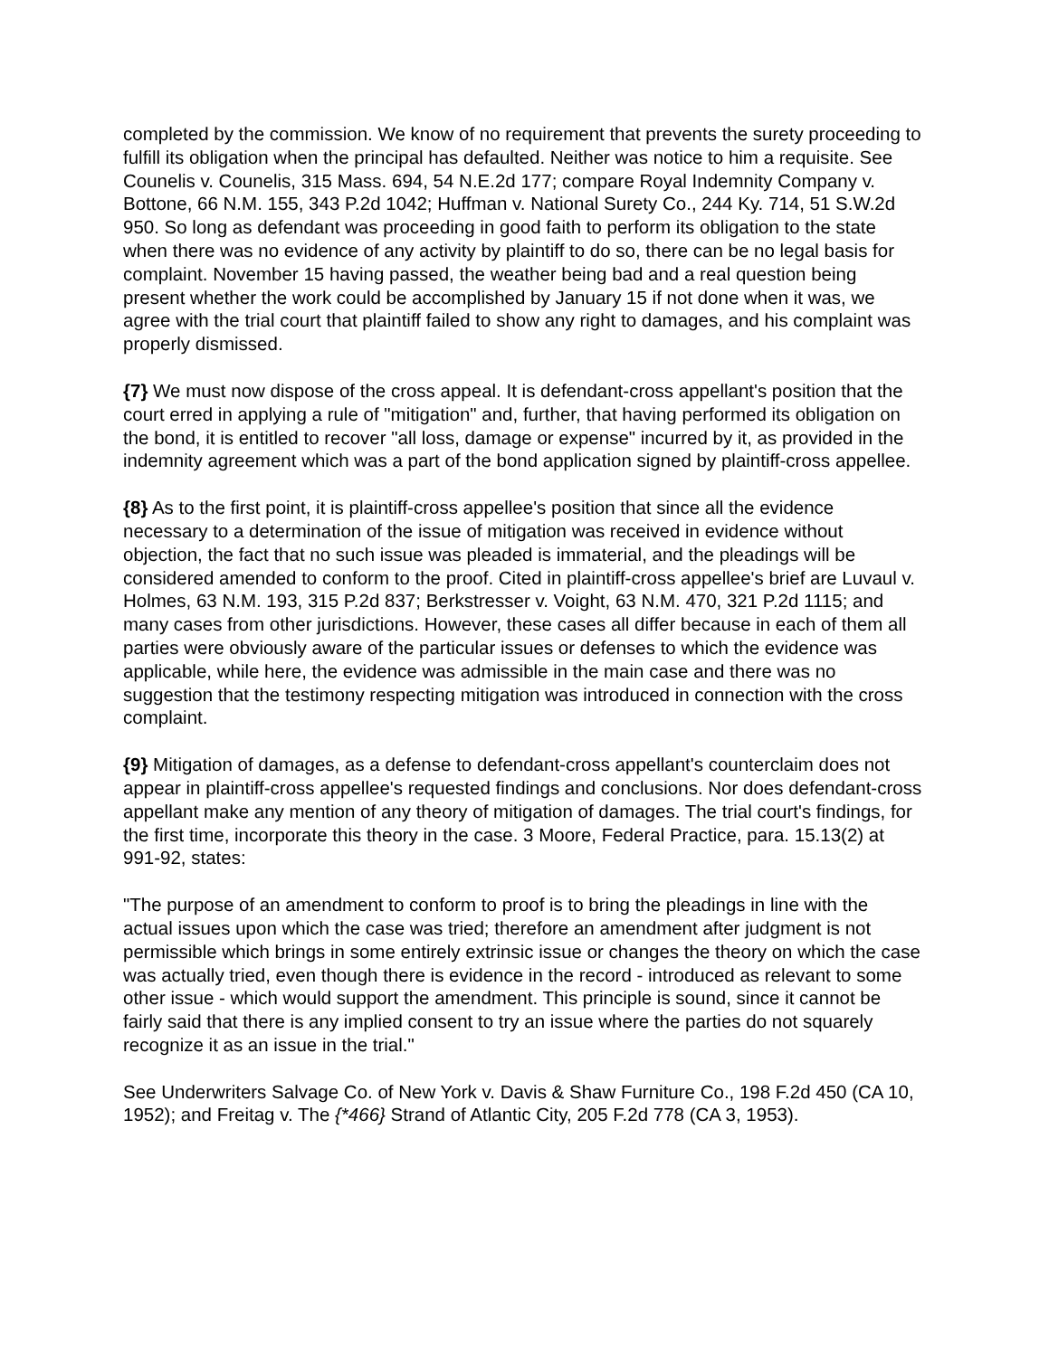completed by the commission. We know of no requirement that prevents the surety proceeding to fulfill its obligation when the principal has defaulted. Neither was notice to him a requisite. See Counelis v. Counelis, 315 Mass. 694, 54 N.E.2d 177; compare Royal Indemnity Company v. Bottone, 66 N.M. 155, 343 P.2d 1042; Huffman v. National Surety Co., 244 Ky. 714, 51 S.W.2d 950. So long as defendant was proceeding in good faith to perform its obligation to the state when there was no evidence of any activity by plaintiff to do so, there can be no legal basis for complaint. November 15 having passed, the weather being bad and a real question being present whether the work could be accomplished by January 15 if not done when it was, we agree with the trial court that plaintiff failed to show any right to damages, and his complaint was properly dismissed.
{7} We must now dispose of the cross appeal. It is defendant-cross appellant's position that the court erred in applying a rule of "mitigation" and, further, that having performed its obligation on the bond, it is entitled to recover "all loss, damage or expense" incurred by it, as provided in the indemnity agreement which was a part of the bond application signed by plaintiff-cross appellee.
{8} As to the first point, it is plaintiff-cross appellee's position that since all the evidence necessary to a determination of the issue of mitigation was received in evidence without objection, the fact that no such issue was pleaded is immaterial, and the pleadings will be considered amended to conform to the proof. Cited in plaintiff-cross appellee's brief are Luvaul v. Holmes, 63 N.M. 193, 315 P.2d 837; Berkstresser v. Voight, 63 N.M. 470, 321 P.2d 1115; and many cases from other jurisdictions. However, these cases all differ because in each of them all parties were obviously aware of the particular issues or defenses to which the evidence was applicable, while here, the evidence was admissible in the main case and there was no suggestion that the testimony respecting mitigation was introduced in connection with the cross complaint.
{9} Mitigation of damages, as a defense to defendant-cross appellant's counterclaim does not appear in plaintiff-cross appellee's requested findings and conclusions. Nor does defendant-cross appellant make any mention of any theory of mitigation of damages. The trial court's findings, for the first time, incorporate this theory in the case. 3 Moore, Federal Practice, para. 15.13(2) at 991-92, states:
"The purpose of an amendment to conform to proof is to bring the pleadings in line with the actual issues upon which the case was tried; therefore an amendment after judgment is not permissible which brings in some entirely extrinsic issue or changes the theory on which the case was actually tried, even though there is evidence in the record - introduced as relevant to some other issue - which would support the amendment. This principle is sound, since it cannot be fairly said that there is any implied consent to try an issue where the parties do not squarely recognize it as an issue in the trial."
See Underwriters Salvage Co. of New York v. Davis & Shaw Furniture Co., 198 F.2d 450 (CA 10, 1952); and Freitag v. The {*466} Strand of Atlantic City, 205 F.2d 778 (CA 3, 1953).